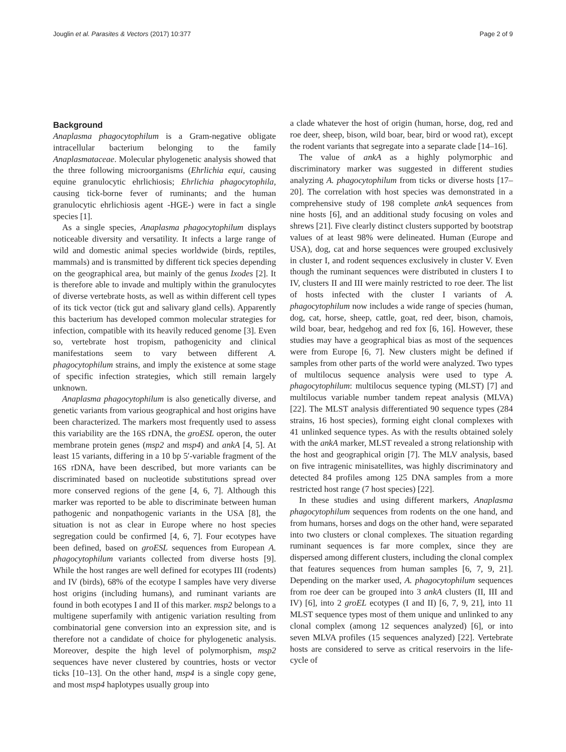Jouglin et al. Parasites & Vectors (2017) 10:377 Page 2 of 9
Background
Anaplasma phagocytophilum is a Gram-negative obligate intracellular bacterium belonging to the family Anaplasmataceae. Molecular phylogenetic analysis showed that the three following microorganisms (Ehrlichia equi, causing equine granulocytic ehrlichiosis; Ehrlichia phagocytophila, causing tick-borne fever of ruminants; and the human granulocytic ehrlichiosis agent -HGE-) were in fact a single species [1].
As a single species, Anaplasma phagocytophilum displays noticeable diversity and versatility. It infects a large range of wild and domestic animal species worldwide (birds, reptiles, mammals) and is transmitted by different tick species depending on the geographical area, but mainly of the genus Ixodes [2]. It is therefore able to invade and multiply within the granulocytes of diverse vertebrate hosts, as well as within different cell types of its tick vector (tick gut and salivary gland cells). Apparently this bacterium has developed common molecular strategies for infection, compatible with its heavily reduced genome [3]. Even so, vertebrate host tropism, pathogenicity and clinical manifestations seem to vary between different A. phagocytophilum strains, and imply the existence at some stage of specific infection strategies, which still remain largely unknown.
Anaplasma phagocytophilum is also genetically diverse, and genetic variants from various geographical and host origins have been characterized. The markers most frequently used to assess this variability are the 16S rDNA, the groESL operon, the outer membrane protein genes (msp2 and msp4) and ankA [4, 5]. At least 15 variants, differing in a 10 bp 5′-variable fragment of the 16S rDNA, have been described, but more variants can be discriminated based on nucleotide substitutions spread over more conserved regions of the gene [4, 6, 7]. Although this marker was reported to be able to discriminate between human pathogenic and nonpathogenic variants in the USA [8], the situation is not as clear in Europe where no host species segregation could be confirmed [4, 6, 7]. Four ecotypes have been defined, based on groESL sequences from European A. phagocytophilum variants collected from diverse hosts [9]. While the host ranges are well defined for ecotypes III (rodents) and IV (birds), 68% of the ecotype I samples have very diverse host origins (including humans), and ruminant variants are found in both ecotypes I and II of this marker. msp2 belongs to a multigene superfamily with antigenic variation resulting from combinatorial gene conversion into an expression site, and is therefore not a candidate of choice for phylogenetic analysis. Moreover, despite the high level of polymorphism, msp2 sequences have never clustered by countries, hosts or vector ticks [10–13]. On the other hand, msp4 is a single copy gene, and most msp4 haplotypes usually group into
a clade whatever the host of origin (human, horse, dog, red and roe deer, sheep, bison, wild boar, bear, bird or wood rat), except the rodent variants that segregate into a separate clade [14–16].
The value of ankA as a highly polymorphic and discriminatory marker was suggested in different studies analyzing A. phagocytophilum from ticks or diverse hosts [17–20]. The correlation with host species was demonstrated in a comprehensive study of 198 complete ankA sequences from nine hosts [6], and an additional study focusing on voles and shrews [21]. Five clearly distinct clusters supported by bootstrap values of at least 98% were delineated. Human (Europe and USA), dog, cat and horse sequences were grouped exclusively in cluster I, and rodent sequences exclusively in cluster V. Even though the ruminant sequences were distributed in clusters I to IV, clusters II and III were mainly restricted to roe deer. The list of hosts infected with the cluster I variants of A. phagocytophilum now includes a wide range of species (human, dog, cat, horse, sheep, cattle, goat, red deer, bison, chamois, wild boar, bear, hedgehog and red fox [6, 16]. However, these studies may have a geographical bias as most of the sequences were from Europe [6, 7]. New clusters might be defined if samples from other parts of the world were analyzed. Two types of multilocus sequence analysis were used to type A. phagocytophilum: multilocus sequence typing (MLST) [7] and multilocus variable number tandem repeat analysis (MLVA) [22]. The MLST analysis differentiated 90 sequence types (284 strains, 16 host species), forming eight clonal complexes with 41 unlinked sequence types. As with the results obtained solely with the ankA marker, MLST revealed a strong relationship with the host and geographical origin [7]. The MLV analysis, based on five intragenic minisatellites, was highly discriminatory and detected 84 profiles among 125 DNA samples from a more restricted host range (7 host species) [22].
In these studies and using different markers, Anaplasma phagocytophilum sequences from rodents on the one hand, and from humans, horses and dogs on the other hand, were separated into two clusters or clonal complexes. The situation regarding ruminant sequences is far more complex, since they are dispersed among different clusters, including the clonal complex that features sequences from human samples [6, 7, 9, 21]. Depending on the marker used, A. phagocytophilum sequences from roe deer can be grouped into 3 ankA clusters (II, III and IV) [6], into 2 groEL ecotypes (I and II) [6, 7, 9, 21], into 11 MLST sequence types most of them unique and unlinked to any clonal complex (among 12 sequences analyzed) [6], or into seven MLVA profiles (15 sequences analyzed) [22]. Vertebrate hosts are considered to serve as critical reservoirs in the life-cycle of